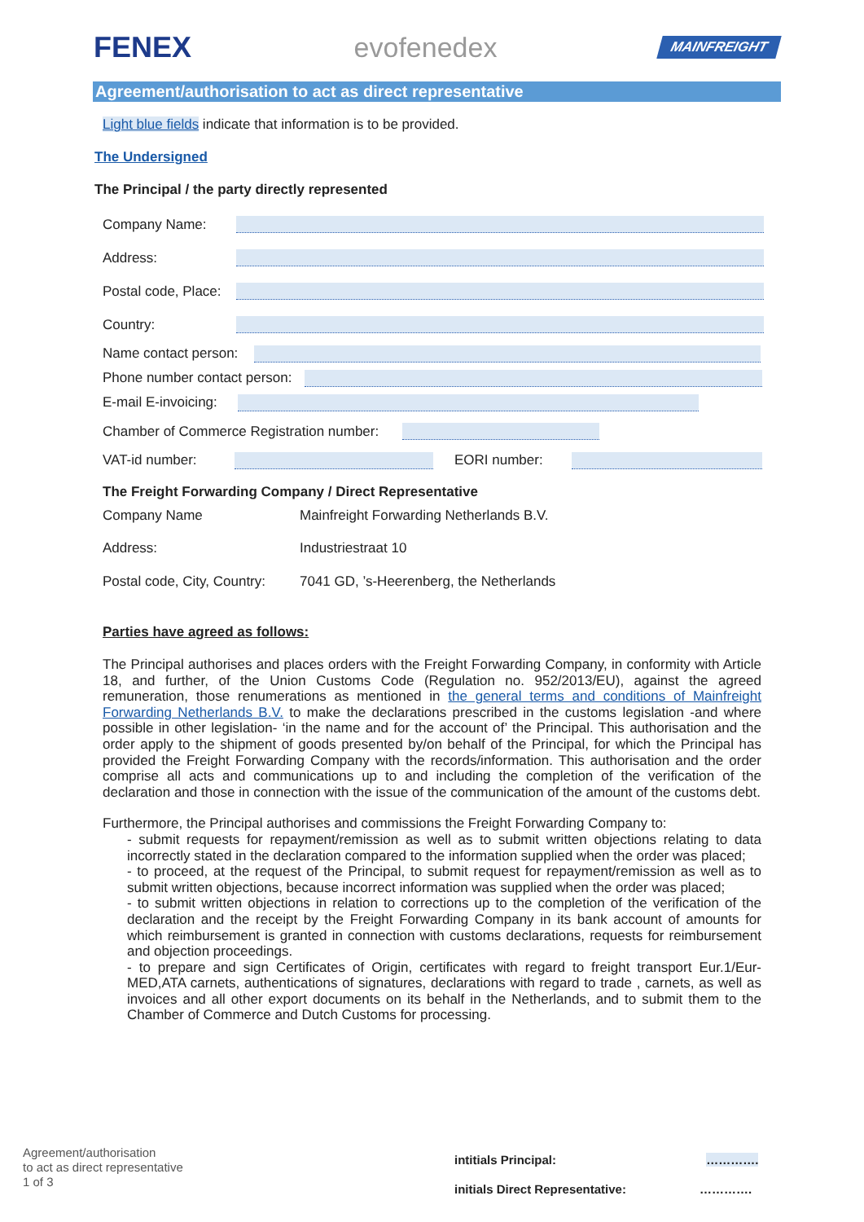FENEX evofenedex MAINFREIGHT
Agreement/authorisation to act as direct representative
Light blue fields indicate that information is to be provided.
The Undersigned
The Principal / the party directly represented
Company Name:
Address:
Postal code, Place:
Country:
Name contact person:
Phone number contact person:
E-mail E-invoicing:
Chamber of Commerce Registration number:
VAT-id number: EORI number:
The Freight Forwarding Company / Direct Representative
Company Name Mainfreight Forwarding Netherlands B.V.
Address: Industriestraat 10
Postal code, City, Country: 7041 GD, ’s-Heerenberg, the Netherlands
Parties have agreed as follows:
The Principal authorises and places orders with the Freight Forwarding Company, in conformity with Article 18, and further, of the Union Customs Code (Regulation no. 952/2013/EU), against the agreed remuneration, those renumerations as mentioned in the general terms and conditions of Mainfreight Forwarding Netherlands B.V. to make the declarations prescribed in the customs legislation -and where possible in other legislation- ‘in the name and for the account of’ the Principal. This authorisation and the order apply to the shipment of goods presented by/on behalf of the Principal, for which the Principal has provided the Freight Forwarding Company with the records/information. This authorisation and the order comprise all acts and communications up to and including the completion of the verification of the declaration and those in connection with the issue of the communication of the amount of the customs debt.
Furthermore, the Principal authorises and commissions the Freight Forwarding Company to:
- submit requests for repayment/remission as well as to submit written objections relating to data incorrectly stated in the declaration compared to the information supplied when the order was placed;
- to proceed, at the request of the Principal, to submit request for repayment/remission as well as to submit written objections, because incorrect information was supplied when the order was placed;
- to submit written objections in relation to corrections up to the completion of the verification of the declaration and the receipt by the Freight Forwarding Company in its bank account of amounts for which reimbursement is granted in connection with customs declarations, requests for reimbursement and objection proceedings.
- to prepare and sign Certificates of Origin, certificates with regard to freight transport Eur.1/Eur-MED,ATA carnets, authentications of signatures, declarations with regard to trade , carnets, as well as invoices and all other export documents on its behalf in the Netherlands, and to submit them to the Chamber of Commerce and Dutch Customs for processing.
Agreement/authorisation
to act as direct representative
1 of 3
intitials Principal: ………….
initials Direct Representative: ………….